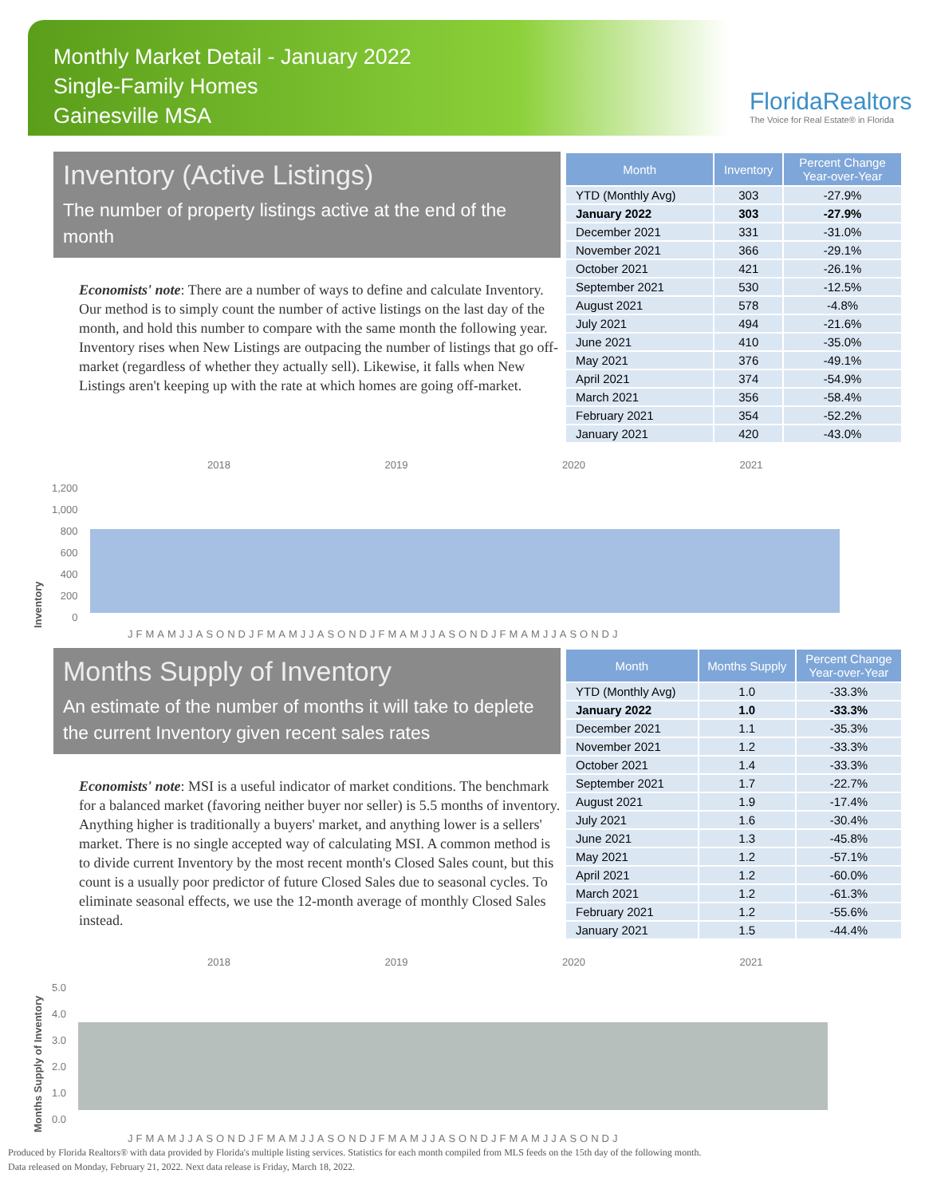Monthly Market Detail - January 2022
Single-Family Homes
Gainesville MSA
FloridaRealtors
The Voice for Real Estate® in Florida
Inventory (Active Listings)
The number of property listings active at the end of the month
Economists' note: There are a number of ways to define and calculate Inventory. Our method is to simply count the number of active listings on the last day of the month, and hold this number to compare with the same month the following year. Inventory rises when New Listings are outpacing the number of listings that go off-market (regardless of whether they actually sell). Likewise, it falls when New Listings aren't keeping up with the rate at which homes are going off-market.
| Month | Inventory | Percent Change Year-over-Year |
| --- | --- | --- |
| YTD (Monthly Avg) | 303 | -27.9% |
| January 2022 | 303 | -27.9% |
| December 2021 | 331 | -31.0% |
| November 2021 | 366 | -29.1% |
| October 2021 | 421 | -26.1% |
| September 2021 | 530 | -12.5% |
| August 2021 | 578 | -4.8% |
| July 2021 | 494 | -21.6% |
| June 2021 | 410 | -35.0% |
| May 2021 | 376 | -49.1% |
| April 2021 | 374 | -54.9% |
| March 2021 | 356 | -58.4% |
| February 2021 | 354 | -52.2% |
| January 2021 | 420 | -43.0% |
2018 2019 2020 2021
Inventory
1,200
1,000
800
600
400
200
0
JFMAMJJASONDJFMAMJJASONDJFMAMJJASONDJFMAMJJASONDJ
Months Supply of Inventory
An estimate of the number of months it will take to deplete the current Inventory given recent sales rates
Economists' note: MSI is a useful indicator of market conditions. The benchmark for a balanced market (favoring neither buyer nor seller) is 5.5 months of inventory. Anything higher is traditionally a buyers' market, and anything lower is a sellers' market. There is no single accepted way of calculating MSI. A common method is to divide current Inventory by the most recent month's Closed Sales count, but this count is a usually poor predictor of future Closed Sales due to seasonal cycles. To eliminate seasonal effects, we use the 12-month average of monthly Closed Sales instead.
| Month | Months Supply | Percent Change Year-over-Year |
| --- | --- | --- |
| YTD (Monthly Avg) | 1.0 | -33.3% |
| January 2022 | 1.0 | -33.3% |
| December 2021 | 1.1 | -35.3% |
| November 2021 | 1.2 | -33.3% |
| October 2021 | 1.4 | -33.3% |
| September 2021 | 1.7 | -22.7% |
| August 2021 | 1.9 | -17.4% |
| July 2021 | 1.6 | -30.4% |
| June 2021 | 1.3 | -45.8% |
| May 2021 | 1.2 | -57.1% |
| April 2021 | 1.2 | -60.0% |
| March 2021 | 1.2 | -61.3% |
| February 2021 | 1.2 | -55.6% |
| January 2021 | 1.5 | -44.4% |
2018 2019 2020 2021
Months Supply of Inventory
5.0
4.0
3.0
2.0
1.0
0.0
JFMAMJJASONDJFMAMJJASONDJFMAMJJASONDJFMAMJJASONDJ
Produced by Florida Realtors® with data provided by Florida's multiple listing services. Statistics for each month compiled from MLS feeds on the 15th day of the following month.
Data released on Monday, February 21, 2022. Next data release is Friday, March 18, 2022.